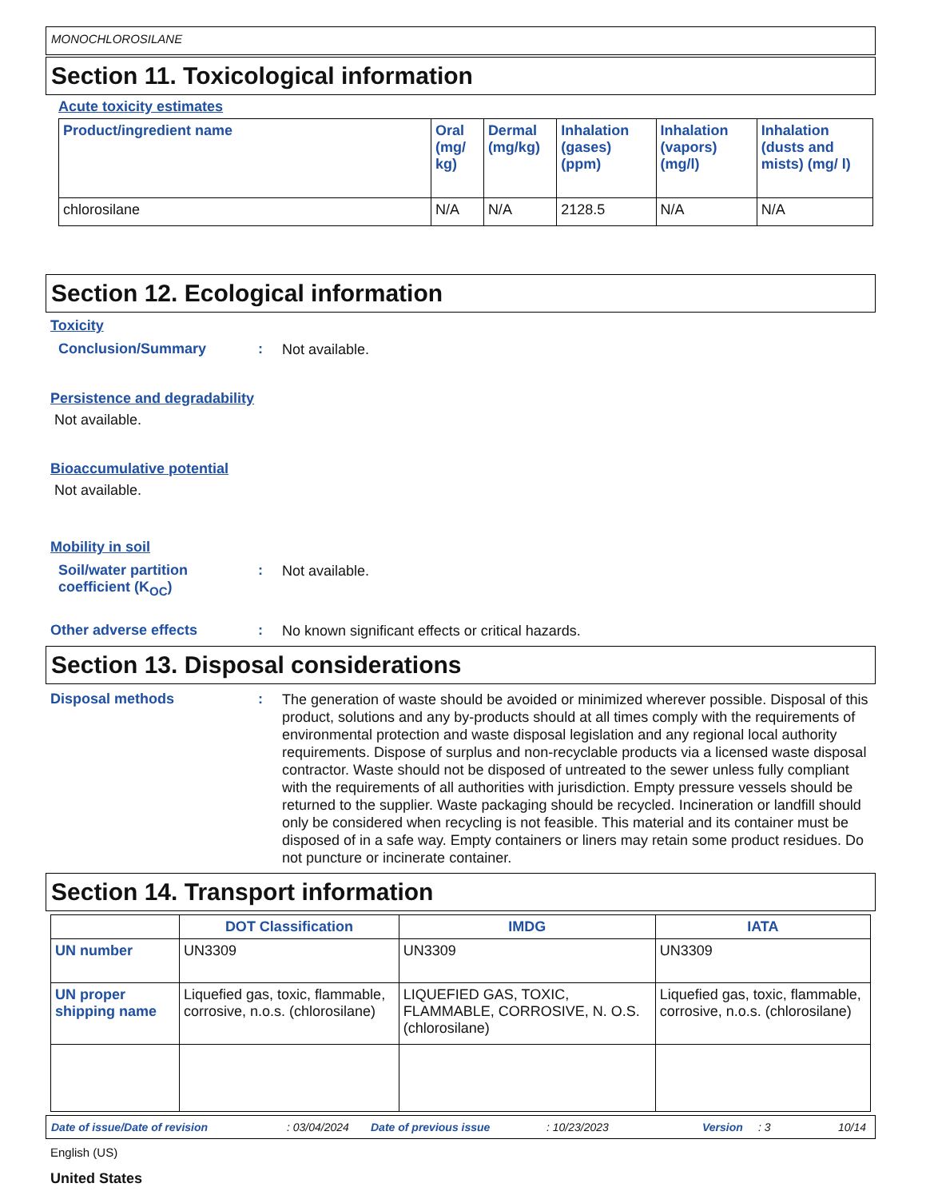MONOCHLOROSILANE
Section 11. Toxicological information
Acute toxicity estimates
| Product/ingredient name | Oral (mg/ kg) | Dermal (mg/kg) | Inhalation (gases) (ppm) | Inhalation (vapors) (mg/l) | Inhalation (dusts and mists) (mg/ l) |
| --- | --- | --- | --- | --- | --- |
| chlorosilane | N/A | N/A | 2128.5 | N/A | N/A |
Section 12. Ecological information
Toxicity
Conclusion/Summary :
Not available.
Persistence and degradability
Not available.
Bioaccumulative potential
Not available.
Mobility in soil
Soil/water partition coefficient (K<sub>OC</sub>)
:
Not available.
Other adverse effects :
No known significant effects or critical hazards.
Section 13. Disposal considerations
Disposal methods :
The generation of waste should be avoided or minimized wherever possible. Disposal of this product, solutions and any by-products should at all times comply with the requirements of environmental protection and waste disposal legislation and any regional local authority requirements. Dispose of surplus and non-recyclable products via a licensed waste disposal contractor. Waste should not be disposed of untreated to the sewer unless fully compliant with the requirements of all authorities with jurisdiction. Empty pressure vessels should be returned to the supplier. Waste packaging should be recycled. Incineration or landfill should only be considered when recycling is not feasible. This material and its container must be disposed of in a safe way. Empty containers or liners may retain some product residues. Do not puncture or incinerate container.
Section 14. Transport information
| | DOT Classification | IMDG | IATA |
| --- | --- | --- | --- |
| UN number | UN3309 | UN3309 | UN3309 |
| UN proper shipping name | Liquefied gas, toxic, flammable, corrosive, n.o.s. (chlorosilane) | LIQUEFIED GAS, TOXIC, FLAMMABLE, CORROSIVE, N. O.S. (chlorosilane) | Liquefied gas, toxic, flammable, corrosive, n.o.s. (chlorosilane) |
Date of issue/Date of revision: 03/04/2024 Date of previous issue: 10/23/2023 Version: 3 10/14
English (US)
United States